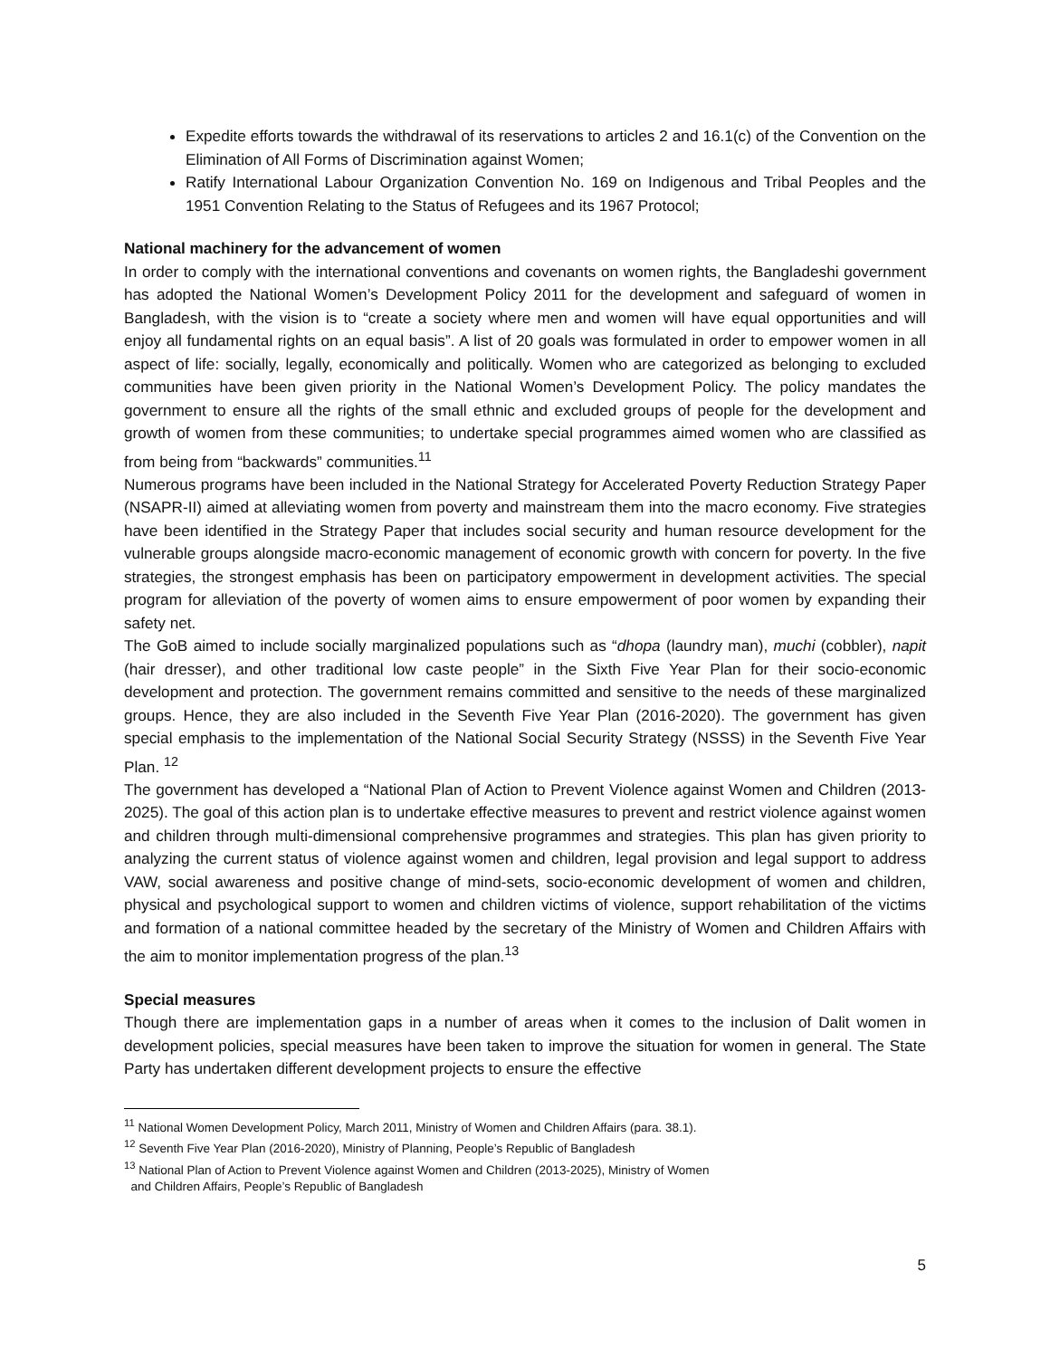Expedite efforts towards the withdrawal of its reservations to articles 2 and 16.1(c) of the Convention on the Elimination of All Forms of Discrimination against Women;
Ratify International Labour Organization Convention No. 169 on Indigenous and Tribal Peoples and the 1951 Convention Relating to the Status of Refugees and its 1967 Protocol;
National machinery for the advancement of women
In order to comply with the international conventions and covenants on women rights, the Bangladeshi government has adopted the National Women’s Development Policy 2011 for the development and safeguard of women in Bangladesh, with the vision is to “create a society where men and women will have equal opportunities and will enjoy all fundamental rights on an equal basis”. A list of 20 goals was formulated in order to empower women in all aspect of life: socially, legally, economically and politically. Women who are categorized as belonging to excluded communities have been given priority in the National Women’s Development Policy. The policy mandates the government to ensure all the rights of the small ethnic and excluded groups of people for the development and growth of women from these communities; to undertake special programmes aimed women who are classified as from being from “backwards” communities.<sup>11</sup>
Numerous programs have been included in the National Strategy for Accelerated Poverty Reduction Strategy Paper (NSAPR-II) aimed at alleviating women from poverty and mainstream them into the macro economy. Five strategies have been identified in the Strategy Paper that includes social security and human resource development for the vulnerable groups alongside macro-economic management of economic growth with concern for poverty. In the five strategies, the strongest emphasis has been on participatory empowerment in development activities. The special program for alleviation of the poverty of women aims to ensure empowerment of poor women by expanding their safety net.
The GoB aimed to include socially marginalized populations such as “dhopa (laundry man), muchi (cobbler), napit (hair dresser), and other traditional low caste people” in the Sixth Five Year Plan for their socio-economic development and protection. The government remains committed and sensitive to the needs of these marginalized groups. Hence, they are also included in the Seventh Five Year Plan (2016-2020). The government has given special emphasis to the implementation of the National Social Security Strategy (NSSS) in the Seventh Five Year Plan. <sup>12</sup>
The government has developed a “National Plan of Action to Prevent Violence against Women and Children (2013-2025). The goal of this action plan is to undertake effective measures to prevent and restrict violence against women and children through multi-dimensional comprehensive programmes and strategies. This plan has given priority to analyzing the current status of violence against women and children, legal provision and legal support to address VAW, social awareness and positive change of mind-sets, socio-economic development of women and children, physical and psychological support to women and children victims of violence, support rehabilitation of the victims and formation of a national committee headed by the secretary of the Ministry of Women and Children Affairs with the aim to monitor implementation progress of the plan.<sup>13</sup>
Special measures
Though there are implementation gaps in a number of areas when it comes to the inclusion of Dalit women in development policies, special measures have been taken to improve the situation for women in general. The State Party has undertaken different development projects to ensure the effective
<sup>11</sup> National Women Development Policy, March 2011, Ministry of Women and Children Affairs (para. 38.1).
<sup>12</sup> Seventh Five Year Plan (2016-2020), Ministry of Planning, People’s Republic of Bangladesh
<sup>13</sup> National Plan of Action to Prevent Violence against Women and Children (2013-2025), Ministry of Women
and Children Affairs, People’s Republic of Bangladesh
5